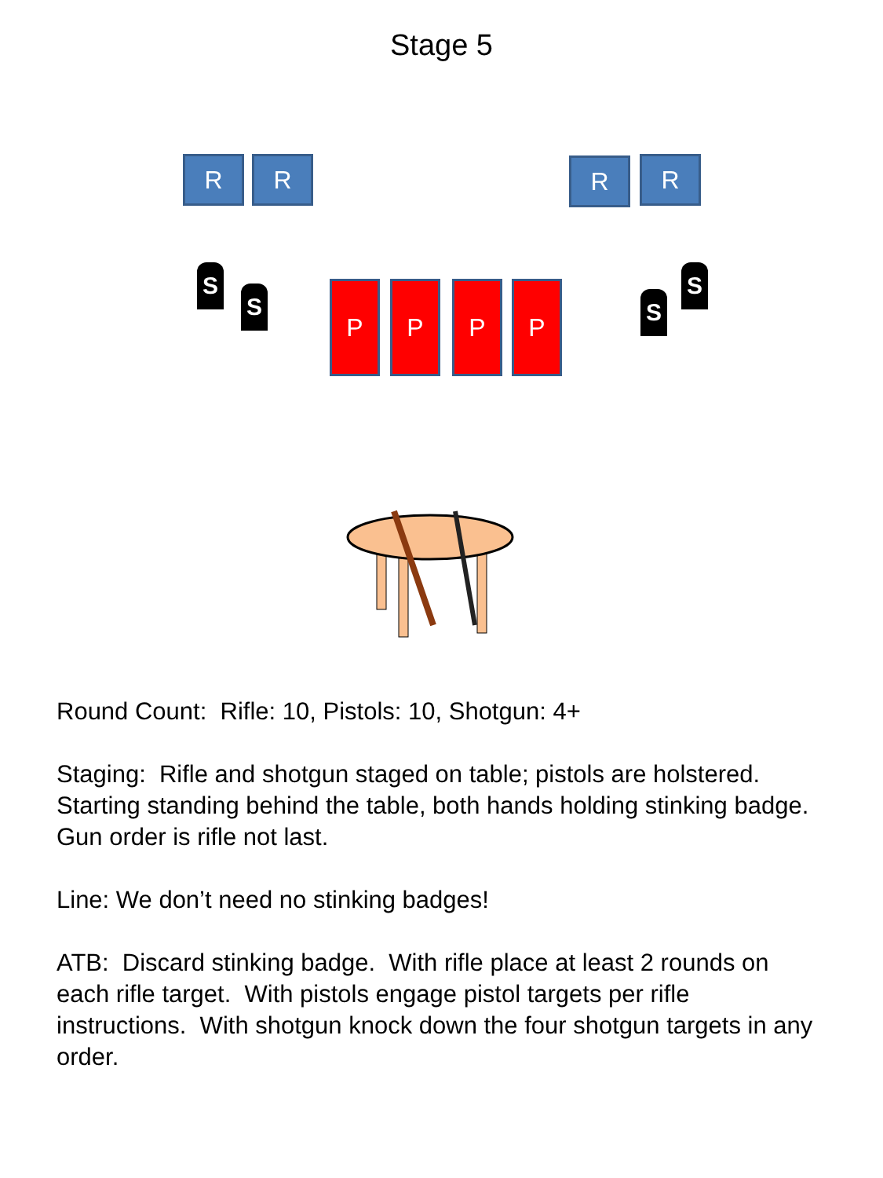Stage 5
R R R R
S
S S
S
P P P P
Round Count: Rifle: 10, Pistols: 10, Shotgun: 4+
Staging: Rifle and shotgun staged on table; pistols are holstered. Starting standing behind the table, both hands holding stinking badge. Gun order is rifle not last.
Line: We don’t need no stinking badges!
ATB: Discard stinking badge. With rifle place at least 2 rounds on each rifle target. With pistols engage pistol targets per rifle instructions. With shotgun knock down the four shotgun targets in any order.